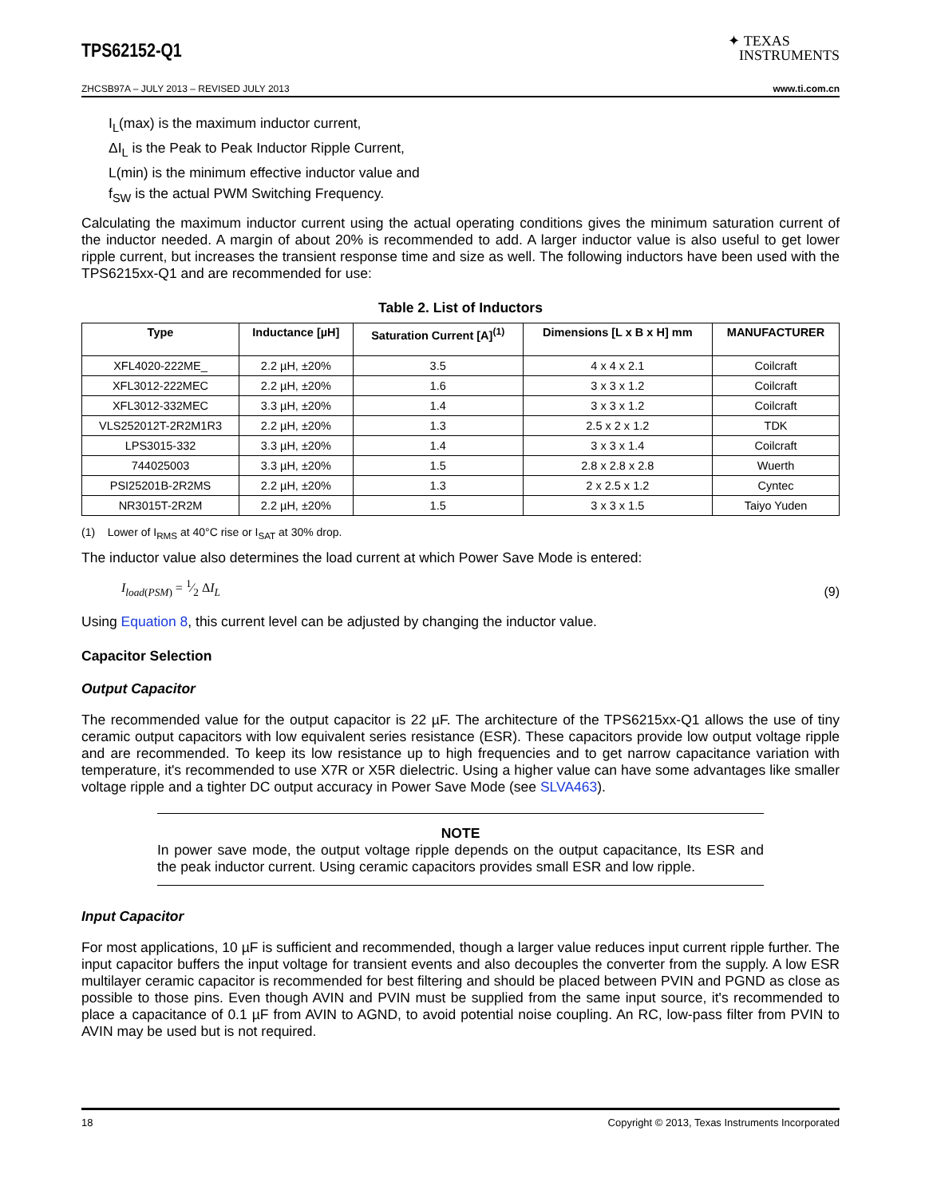TPS62152-Q1
✦ TEXAS
INSTRUMENTS
ZHCSB97A – JULY 2013 – REVISED JULY 2013 www.ti.com.cn
I<sub>L</sub>(max) is the maximum inductor current,
ΔI<sub>L</sub> is the Peak to Peak Inductor Ripple Current,
L(min) is the minimum effective inductor value and
f<sub>SW</sub> is the actual PWM Switching Frequency.
Calculating the maximum inductor current using the actual operating conditions gives the minimum saturation current of the inductor needed. A margin of about 20% is recommended to add. A larger inductor value is also useful to get lower ripple current, but increases the transient response time and size as well. The following inductors have been used with the TPS6215xx-Q1 and are recommended for use:
Table 2. List of Inductors
| Type | Inductance [µH] | Saturation Current [A]<sup>(1)</sup> | Dimensions [L x B x H] mm | MANUFACTURER |
| --- | --- | --- | --- | --- |
| XFL4020-222ME_ | 2.2 µH, ±20% | 3.5 | 4 x 4 x 2.1 | Coilcraft |
| XFL3012-222MEC | 2.2 µH, ±20% | 1.6 | 3 x 3 x 1.2 | Coilcraft |
| XFL3012-332MEC | 3.3 µH, ±20% | 1.4 | 3 x 3 x 1.2 | Coilcraft |
| VLS252012T-2R2M1R3 | 2.2 µH, ±20% | 1.3 | 2.5 x 2 x 1.2 | TDK |
| LPS3015-332 | 3.3 µH, ±20% | 1.4 | 3 x 3 x 1.4 | Coilcraft |
| 744025003 | 3.3 µH, ±20% | 1.5 | 2.8 x 2.8 x 2.8 | Wuerth |
| PSI25201B-2R2MS | 2.2 µH, ±20% | 1.3 | 2 x 2.5 x 1.2 | Cyntec |
| NR3015T-2R2M | 2.2 µH, ±20% | 1.5 | 3 x 3 x 1.5 | Taiyo Yuden |
(1) Lower of I<sub>RMS</sub> at 40°C rise or I<sub>SAT</sub> at 30% drop.
The inductor value also determines the load current at which Power Save Mode is entered:
I<sub>load(PSM)</sub> = 1⁄2 ΔI<sub>L</sub> (9)
Using Equation 8, this current level can be adjusted by changing the inductor value.
Capacitor Selection
Output Capacitor
The recommended value for the output capacitor is 22 µF. The architecture of the TPS6215xx-Q1 allows the use of tiny ceramic output capacitors with low equivalent series resistance (ESR). These capacitors provide low output voltage ripple and are recommended. To keep its low resistance up to high frequencies and to get narrow capacitance variation with temperature, it's recommended to use X7R or X5R dielectric. Using a higher value can have some advantages like smaller voltage ripple and a tighter DC output accuracy in Power Save Mode (see SLVA463).
NOTE
In power save mode, the output voltage ripple depends on the output capacitance, Its ESR and the peak inductor current. Using ceramic capacitors provides small ESR and low ripple.
Input Capacitor
For most applications, 10 µF is sufficient and recommended, though a larger value reduces input current ripple further. The input capacitor buffers the input voltage for transient events and also decouples the converter from the supply. A low ESR multilayer ceramic capacitor is recommended for best filtering and should be placed between PVIN and PGND as close as possible to those pins. Even though AVIN and PVIN must be supplied from the same input source, it's recommended to place a capacitance of 0.1 µF from AVIN to AGND, to avoid potential noise coupling. An RC, low-pass filter from PVIN to AVIN may be used but is not required.
18 Copyright © 2013, Texas Instruments Incorporated